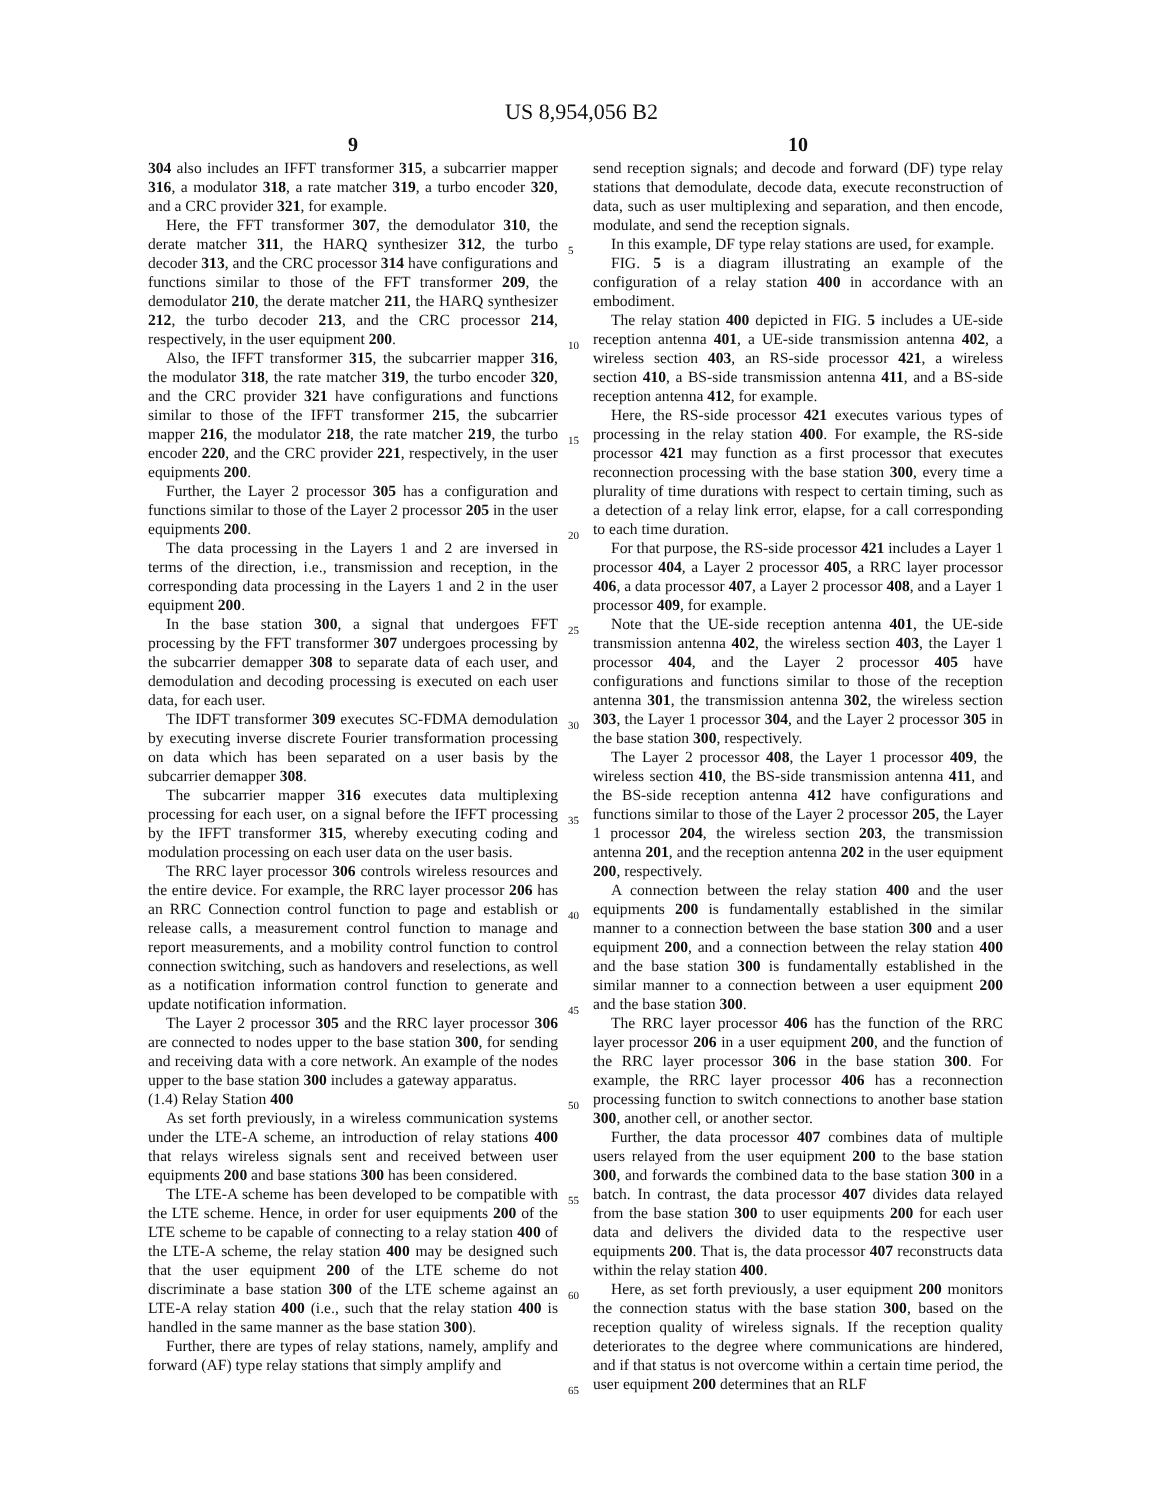US 8,954,056 B2
9
304 also includes an IFFT transformer 315, a subcarrier mapper 316, a modulator 318, a rate matcher 319, a turbo encoder 320, and a CRC provider 321, for example.
Here, the FFT transformer 307, the demodulator 310, the derate matcher 311, the HARQ synthesizer 312, the turbo decoder 313, and the CRC processor 314 have configurations and functions similar to those of the FFT transformer 209, the demodulator 210, the derate matcher 211, the HARQ synthesizer 212, the turbo decoder 213, and the CRC processor 214, respectively, in the user equipment 200.
Also, the IFFT transformer 315, the subcarrier mapper 316, the modulator 318, the rate matcher 319, the turbo encoder 320, and the CRC provider 321 have configurations and functions similar to those of the IFFT transformer 215, the subcarrier mapper 216, the modulator 218, the rate matcher 219, the turbo encoder 220, and the CRC provider 221, respectively, in the user equipments 200.
Further, the Layer 2 processor 305 has a configuration and functions similar to those of the Layer 2 processor 205 in the user equipments 200.
The data processing in the Layers 1 and 2 are inversed in terms of the direction, i.e., transmission and reception, in the corresponding data processing in the Layers 1 and 2 in the user equipment 200.
In the base station 300, a signal that undergoes FFT processing by the FFT transformer 307 undergoes processing by the subcarrier demapper 308 to separate data of each user, and demodulation and decoding processing is executed on each user data, for each user.
The IDFT transformer 309 executes SC-FDMA demodulation by executing inverse discrete Fourier transformation processing on data which has been separated on a user basis by the subcarrier demapper 308.
The subcarrier mapper 316 executes data multiplexing processing for each user, on a signal before the IFFT processing by the IFFT transformer 315, whereby executing coding and modulation processing on each user data on the user basis.
The RRC layer processor 306 controls wireless resources and the entire device. For example, the RRC layer processor 206 has an RRC Connection control function to page and establish or release calls, a measurement control function to manage and report measurements, and a mobility control function to control connection switching, such as handovers and reselections, as well as a notification information control function to generate and update notification information.
The Layer 2 processor 305 and the RRC layer processor 306 are connected to nodes upper to the base station 300, for sending and receiving data with a core network. An example of the nodes upper to the base station 300 includes a gateway apparatus.
(1.4) Relay Station 400
As set forth previously, in a wireless communication systems under the LTE-A scheme, an introduction of relay stations 400 that relays wireless signals sent and received between user equipments 200 and base stations 300 has been considered.
The LTE-A scheme has been developed to be compatible with the LTE scheme. Hence, in order for user equipments 200 of the LTE scheme to be capable of connecting to a relay station 400 of the LTE-A scheme, the relay station 400 may be designed such that the user equipment 200 of the LTE scheme do not discriminate a base station 300 of the LTE scheme against an LTE-A relay station 400 (i.e., such that the relay station 400 is handled in the same manner as the base station 300).
Further, there are types of relay stations, namely, amplify and forward (AF) type relay stations that simply amplify and
10
send reception signals; and decode and forward (DF) type relay stations that demodulate, decode data, execute reconstruction of data, such as user multiplexing and separation, and then encode, modulate, and send the reception signals.
In this example, DF type relay stations are used, for example.
FIG. 5 is a diagram illustrating an example of the configuration of a relay station 400 in accordance with an embodiment.
The relay station 400 depicted in FIG. 5 includes a UE-side reception antenna 401, a UE-side transmission antenna 402, a wireless section 403, an RS-side processor 421, a wireless section 410, a BS-side transmission antenna 411, and a BS-side reception antenna 412, for example.
Here, the RS-side processor 421 executes various types of processing in the relay station 400. For example, the RS-side processor 421 may function as a first processor that executes reconnection processing with the base station 300, every time a plurality of time durations with respect to certain timing, such as a detection of a relay link error, elapse, for a call corresponding to each time duration.
For that purpose, the RS-side processor 421 includes a Layer 1 processor 404, a Layer 2 processor 405, a RRC layer processor 406, a data processor 407, a Layer 2 processor 408, and a Layer 1 processor 409, for example.
Note that the UE-side reception antenna 401, the UE-side transmission antenna 402, the wireless section 403, the Layer 1 processor 404, and the Layer 2 processor 405 have configurations and functions similar to those of the reception antenna 301, the transmission antenna 302, the wireless section 303, the Layer 1 processor 304, and the Layer 2 processor 305 in the base station 300, respectively.
The Layer 2 processor 408, the Layer 1 processor 409, the wireless section 410, the BS-side transmission antenna 411, and the BS-side reception antenna 412 have configurations and functions similar to those of the Layer 2 processor 205, the Layer 1 processor 204, the wireless section 203, the transmission antenna 201, and the reception antenna 202 in the user equipment 200, respectively.
A connection between the relay station 400 and the user equipments 200 is fundamentally established in the similar manner to a connection between the base station 300 and a user equipment 200, and a connection between the relay station 400 and the base station 300 is fundamentally established in the similar manner to a connection between a user equipment 200 and the base station 300.
The RRC layer processor 406 has the function of the RRC layer processor 206 in a user equipment 200, and the function of the RRC layer processor 306 in the base station 300. For example, the RRC layer processor 406 has a reconnection processing function to switch connections to another base station 300, another cell, or another sector.
Further, the data processor 407 combines data of multiple users relayed from the user equipment 200 to the base station 300, and forwards the combined data to the base station 300 in a batch. In contrast, the data processor 407 divides data relayed from the base station 300 to user equipments 200 for each user data and delivers the divided data to the respective user equipments 200. That is, the data processor 407 reconstructs data within the relay station 400.
Here, as set forth previously, a user equipment 200 monitors the connection status with the base station 300, based on the reception quality of wireless signals. If the reception quality deteriorates to the degree where communications are hindered, and if that status is not overcome within a certain time period, the user equipment 200 determines that an RLF
5
10
15
20
25
30
35
40
45
50
55
60
65